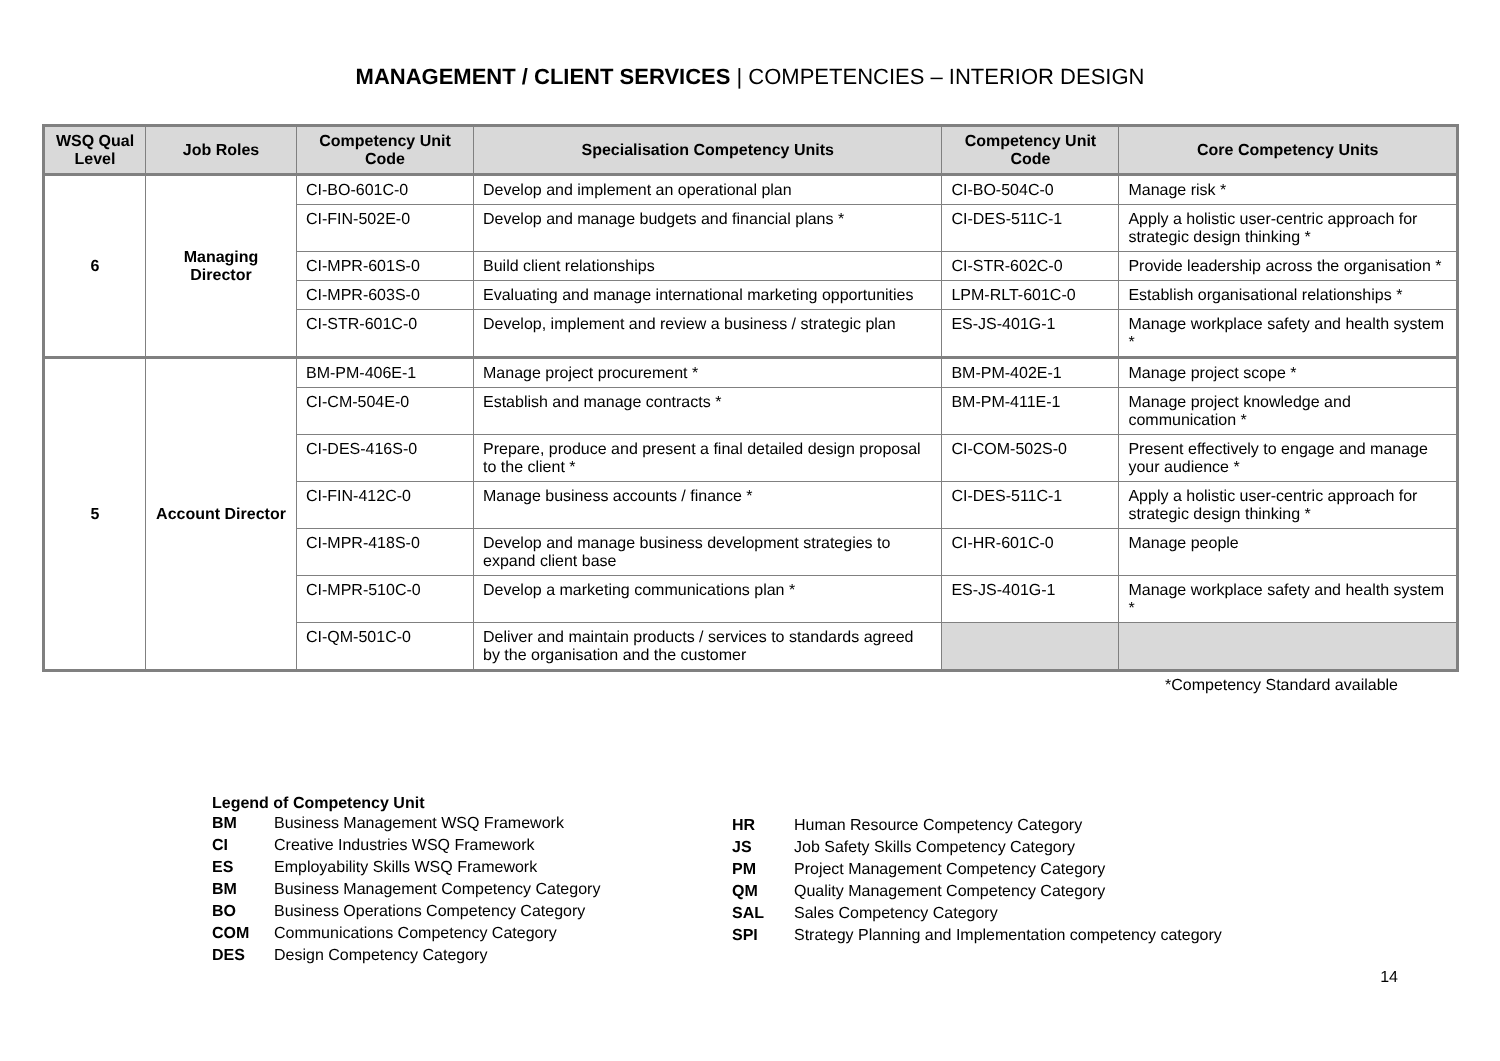MANAGEMENT / CLIENT SERVICES | COMPETENCIES – INTERIOR DESIGN
| WSQ Qual Level | Job Roles | Competency Unit Code | Specialisation Competency Units | Competency Unit Code | Core Competency Units |
| --- | --- | --- | --- | --- | --- |
| 6 | Managing Director | CI-BO-601C-0 | Develop and implement an operational plan | CI-BO-504C-0 | Manage risk * |
| | | CI-FIN-502E-0 | Develop and manage budgets and financial plans * | CI-DES-511C-1 | Apply a holistic user-centric approach for strategic design thinking * |
| | | CI-MPR-601S-0 | Build client relationships | CI-STR-602C-0 | Provide leadership across the organisation * |
| | | CI-MPR-603S-0 | Evaluating and manage international marketing opportunities | LPM-RLT-601C-0 | Establish organisational relationships * |
| | | CI-STR-601C-0 | Develop, implement and review a business / strategic plan | ES-JS-401G-1 | Manage workplace safety and health system * |
| 5 | Account Director | BM-PM-406E-1 | Manage project procurement * | BM-PM-402E-1 | Manage project scope * |
| | | CI-CM-504E-0 | Establish and manage contracts * | BM-PM-411E-1 | Manage project knowledge and communication * |
| | | CI-DES-416S-0 | Prepare, produce and present a final detailed design proposal to the client * | CI-COM-502S-0 | Present effectively to engage and manage your audience * |
| | | CI-FIN-412C-0 | Manage business accounts / finance * | CI-DES-511C-1 | Apply a holistic user-centric approach for strategic design thinking * |
| | | CI-MPR-418S-0 | Develop and manage business development strategies to expand client base | CI-HR-601C-0 | Manage people |
| | | CI-MPR-510C-0 | Develop a marketing communications plan * | ES-JS-401G-1 | Manage workplace safety and health system * |
| | | CI-QM-501C-0 | Deliver and maintain products / services to standards agreed by the organisation and the customer | | |
*Competency Standard available
Legend of Competency Unit
| BM | Business Management WSQ Framework |
| CI | Creative Industries WSQ Framework |
| ES | Employability Skills WSQ Framework |
| BM | Business Management Competency Category |
| BO | Business Operations Competency Category |
| COM | Communications Competency Category |
| DES | Design Competency Category |
| HR | Human Resource Competency Category |
| JS | Job Safety Skills Competency Category |
| PM | Project Management Competency Category |
| QM | Quality Management Competency Category |
| SAL | Sales Competency Category |
| SPI | Strategy Planning and Implementation competency category |
14